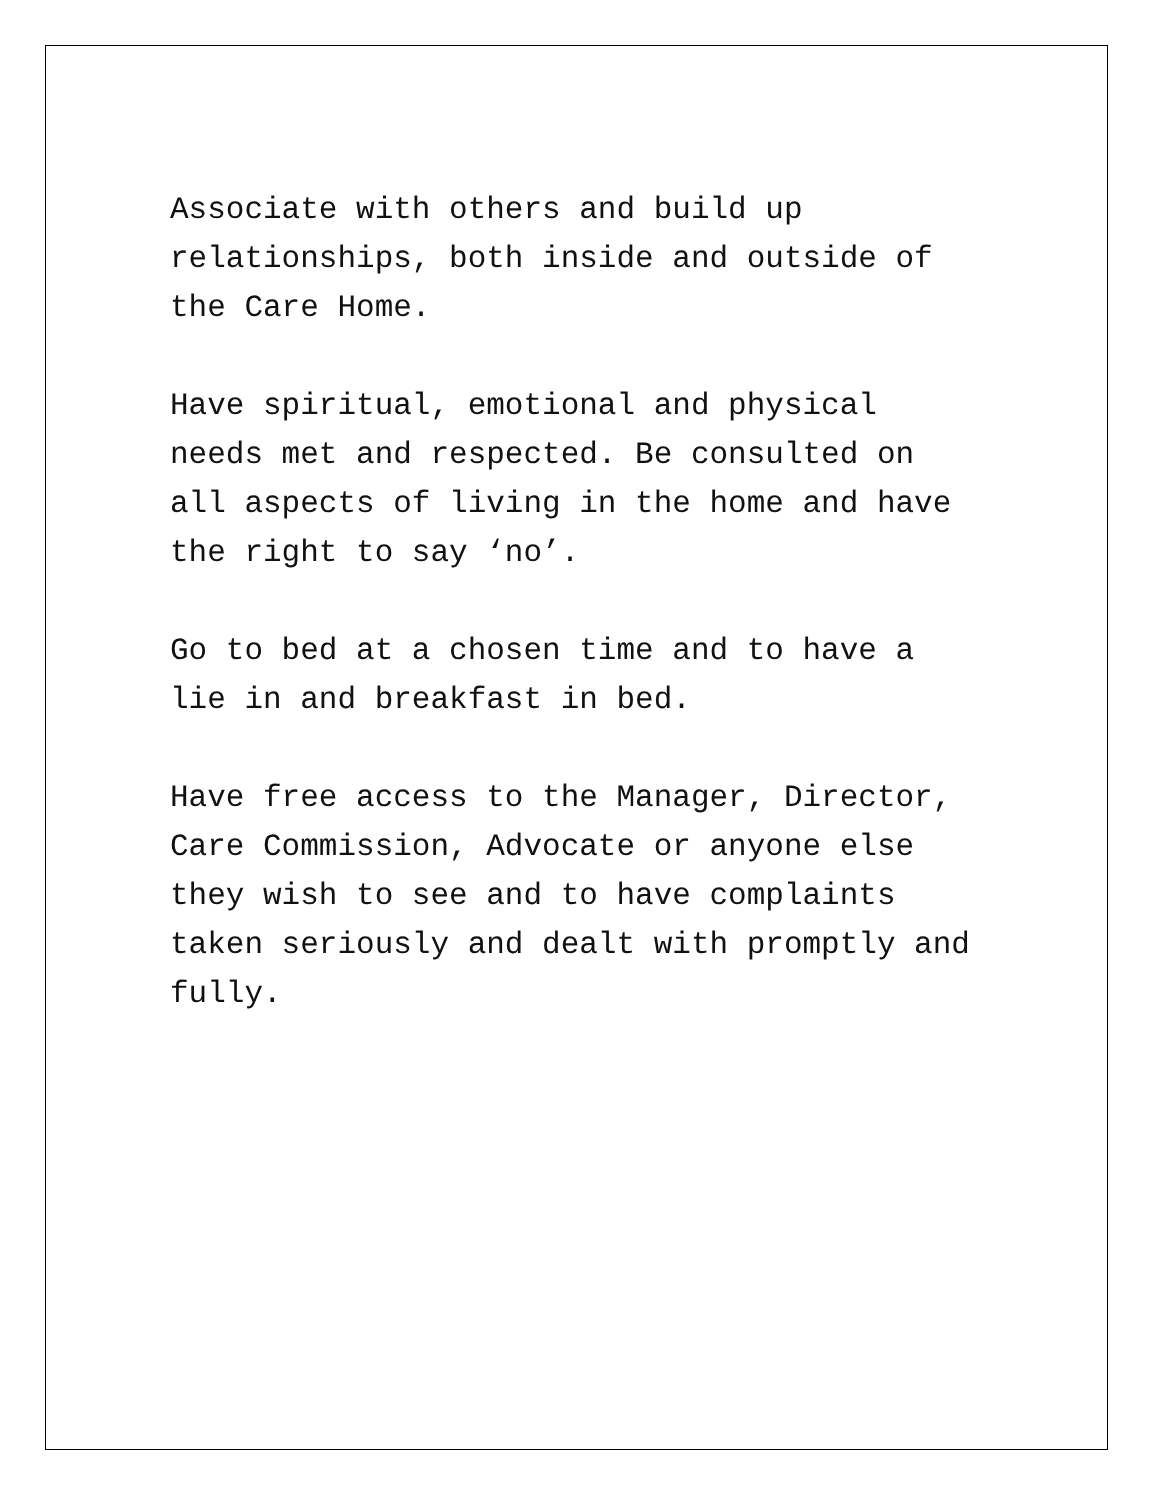Associate with others and build up relationships, both inside and outside of the Care Home.
Have spiritual, emotional and physical needs met and respected. Be consulted on all aspects of living in the home and have the right to say ‘no’.
Go to bed at a chosen time and to have a lie in and breakfast in bed.
Have free access to the Manager, Director, Care Commission, Advocate or anyone else they wish to see and to have complaints taken seriously and dealt with promptly and fully.